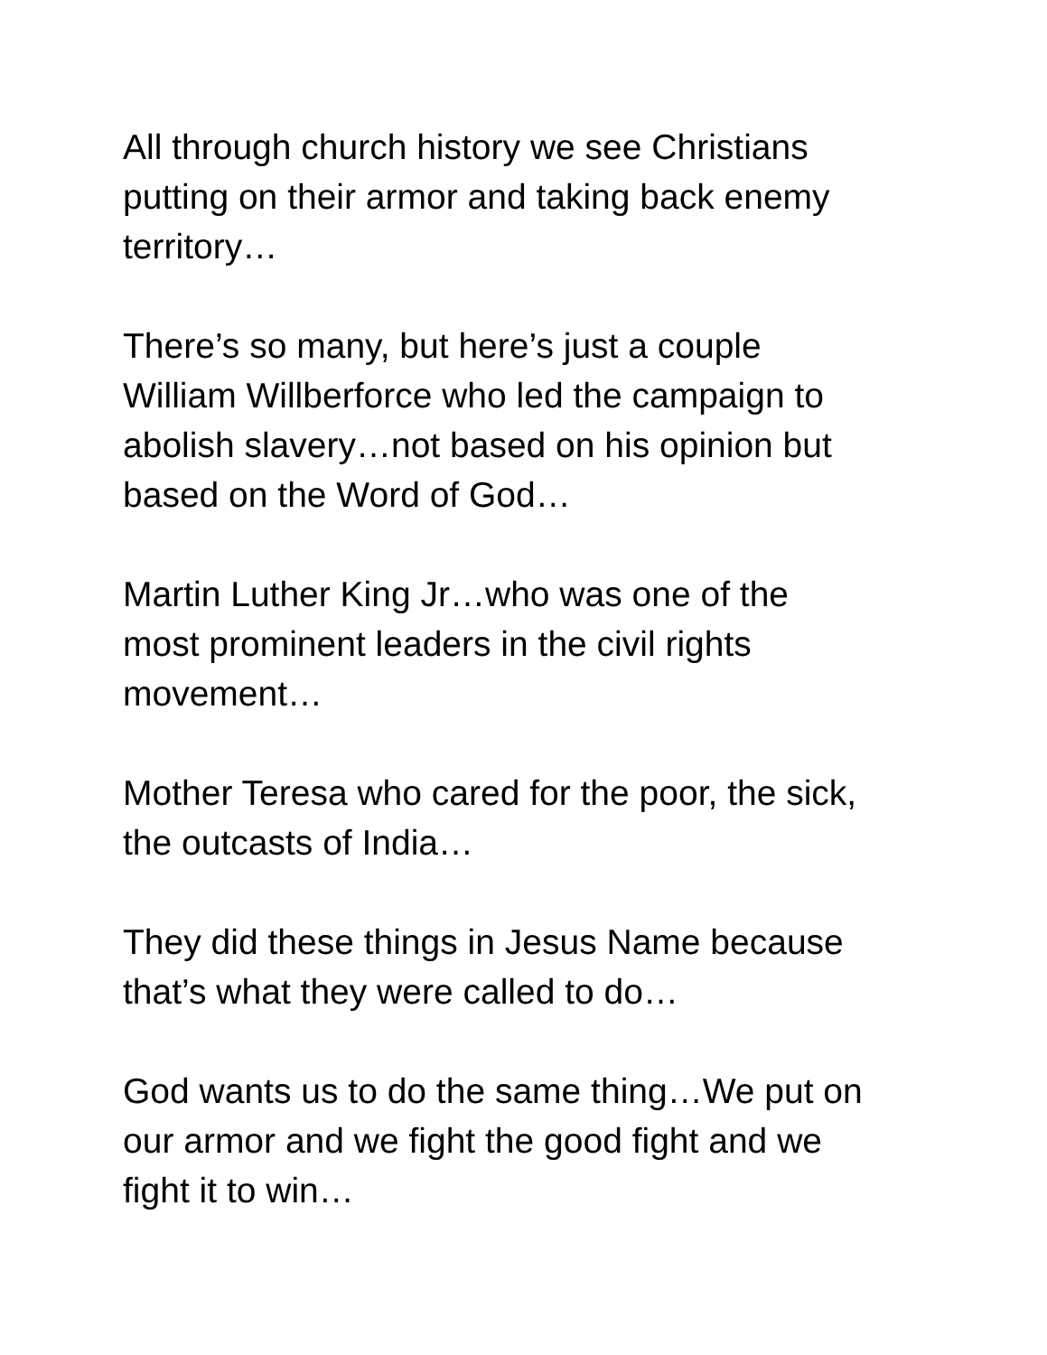All through church history we see Christians
putting on their armor and taking back enemy
territory…
There’s so many, but here’s just a couple
William Willberforce who led the campaign to
abolish slavery…not based on his opinion but
based on the Word of God…
Martin Luther King Jr…who was one of the
most prominent leaders in the civil rights
movement…
Mother Teresa who cared for the poor, the sick,
the outcasts of India…
They did these things in Jesus Name because
that’s what they were called to do…
God wants us to do the same thing…We put on
our armor and we fight the good fight and we
fight it to win…